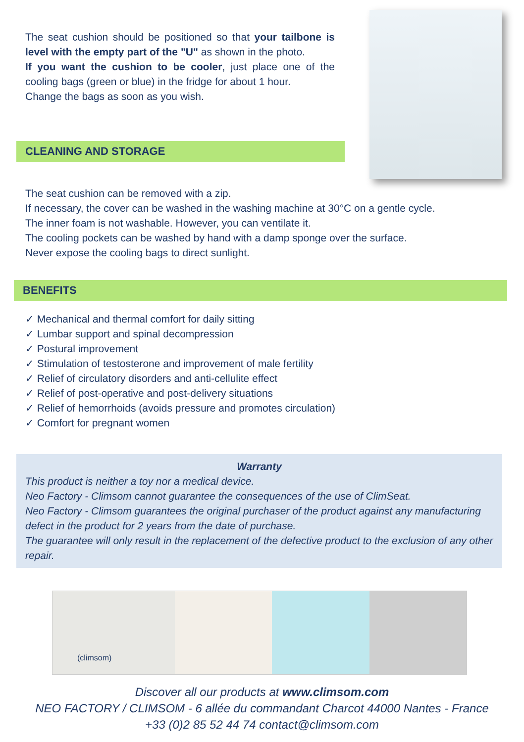The seat cushion should be positioned so that your tailbone is level with the empty part of the "U" as shown in the photo.
If you want the cushion to be cooler, just place one of the cooling bags (green or blue) in the fridge for about 1 hour.
Change the bags as soon as you wish.
CLEANING AND STORAGE
The seat cushion can be removed with a zip.
If necessary, the cover can be washed in the washing machine at 30°C on a gentle cycle.
The inner foam is not washable. However, you can ventilate it.
The cooling pockets can be washed by hand with a damp sponge over the surface.
Never expose the cooling bags to direct sunlight.
BENEFITS
✓ Mechanical and thermal comfort for daily sitting
✓ Lumbar support and spinal decompression
✓ Postural improvement
✓ Stimulation of testosterone and improvement of male fertility
✓ Relief of circulatory disorders and anti-cellulite effect
✓ Relief of post-operative and post-delivery situations
✓ Relief of hemorrhoids (avoids pressure and promotes circulation)
✓ Comfort for pregnant women
Warranty
This product is neither a toy nor a medical device.
Neo Factory - Climsom cannot guarantee the consequences of the use of ClimSeat.
Neo Factory - Climsom guarantees the original purchaser of the product against any manufacturing defect in the product for 2 years from the date of purchase.
The guarantee will only result in the replacement of the defective product to the exclusion of any other repair.
(climsom)
Discover all our products at www.climsom.com
NEO FACTORY / CLIMSOM - 6 allée du commandant Charcot 44000 Nantes - France
+33 (0)2 85 52 44 74 contact@climsom.com